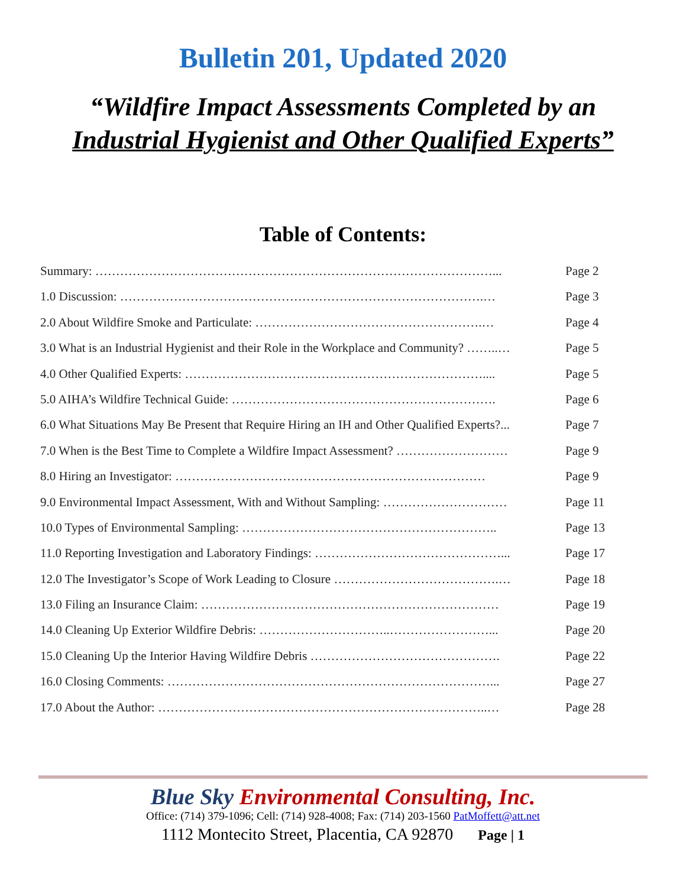Bulletin 201, Updated 2020
“Wildfire Impact Assessments Completed by an
Industrial Hygienist and Other Qualified Experts”
Table of Contents:
Summary: ……………………………………………………………………………………... Page 2
1.0 Discussion: …………………………………………………………………………….… Page 3
2.0 About Wildfire Smoke and Particulate: ……………………………………………….… Page 4
3.0 What is an Industrial Hygienist and their Role in the Workplace and Community? ……..… Page 5
4.0 Other Qualified Experts: ……………………………………………………………….... Page 5
5.0 AIHA’s Wildfire Technical Guide: ………………………………………………………. Page 6
6.0 What Situations May Be Present that Require Hiring an IH and Other Qualified Experts?... Page 7
7.0 When is the Best Time to Complete a Wildfire Impact Assessment? ……………………… Page 9
8.0 Hiring an Investigator: ………………………………………………………………… Page 9
9.0 Environmental Impact Assessment, With and Without Sampling: ………………………… Page 11
10.0 Types of Environmental Sampling: …………………………………………………….. Page 13
11.0 Reporting Investigation and Laboratory Findings: ………………………………………... Page 17
12.0 The Investigator’s Scope of Work Leading to Closure ………………………………….… Page 18
13.0 Filing an Insurance Claim: ……………………………………………………………… Page 19
14.0 Cleaning Up Exterior Wildfire Debris: …………………………..……………………... Page 20
15.0 Cleaning Up the Interior Having Wildfire Debris ………………………………………. Page 22
16.0 Closing Comments: ……………………………………………………………………... Page 27
17.0 About the Author: ……………………………………………………………………..… Page 28
Blue Sky Environmental Consulting, Inc.
Office: (714) 379-1096; Cell: (714) 928-4008; Fax: (714) 203-1560 PatMoffett@att.net
1112 Montecito Street, Placentia, CA 92870 Page | 1